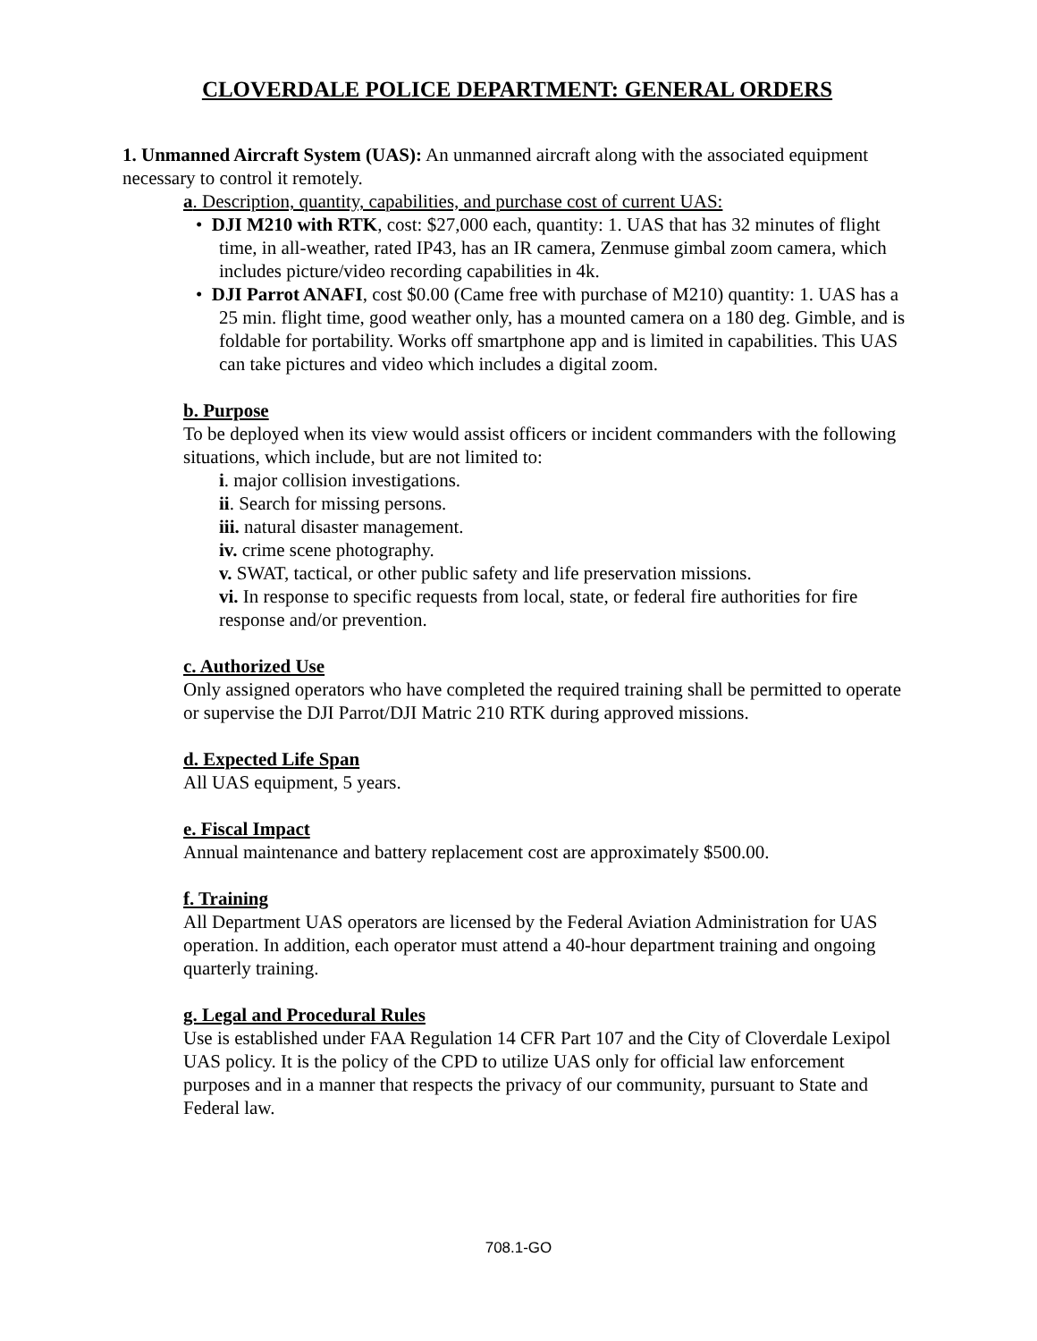CLOVERDALE POLICE DEPARTMENT: GENERAL ORDERS
1. Unmanned Aircraft System (UAS): An unmanned aircraft along with the associated equipment necessary to control it remotely.
a. Description, quantity, capabilities, and purchase cost of current UAS:
• DJI M210 with RTK, cost: $27,000 each, quantity: 1. UAS that has 32 minutes of flight time, in all-weather, rated IP43, has an IR camera, Zenmuse gimbal zoom camera, which includes picture/video recording capabilities in 4k.
• DJI Parrot ANAFI, cost $0.00 (Came free with purchase of M210) quantity: 1. UAS has a 25 min. flight time, good weather only, has a mounted camera on a 180 deg. Gimble, and is foldable for portability. Works off smartphone app and is limited in capabilities. This UAS can take pictures and video which includes a digital zoom.
b. Purpose
To be deployed when its view would assist officers or incident commanders with the following situations, which include, but are not limited to:
i. major collision investigations.
ii. Search for missing persons.
iii. natural disaster management.
iv. crime scene photography.
v. SWAT, tactical, or other public safety and life preservation missions.
vi. In response to specific requests from local, state, or federal fire authorities for fire response and/or prevention.
c. Authorized Use
Only assigned operators who have completed the required training shall be permitted to operate or supervise the DJI Parrot/DJI Matric 210 RTK during approved missions.
d. Expected Life Span
All UAS equipment, 5 years.
e. Fiscal Impact
Annual maintenance and battery replacement cost are approximately $500.00.
f. Training
All Department UAS operators are licensed by the Federal Aviation Administration for UAS operation. In addition, each operator must attend a 40-hour department training and ongoing quarterly training.
g. Legal and Procedural Rules
Use is established under FAA Regulation 14 CFR Part 107 and the City of Cloverdale Lexipol UAS policy. It is the policy of the CPD to utilize UAS only for official law enforcement purposes and in a manner that respects the privacy of our community, pursuant to State and Federal law.
708.1-GO